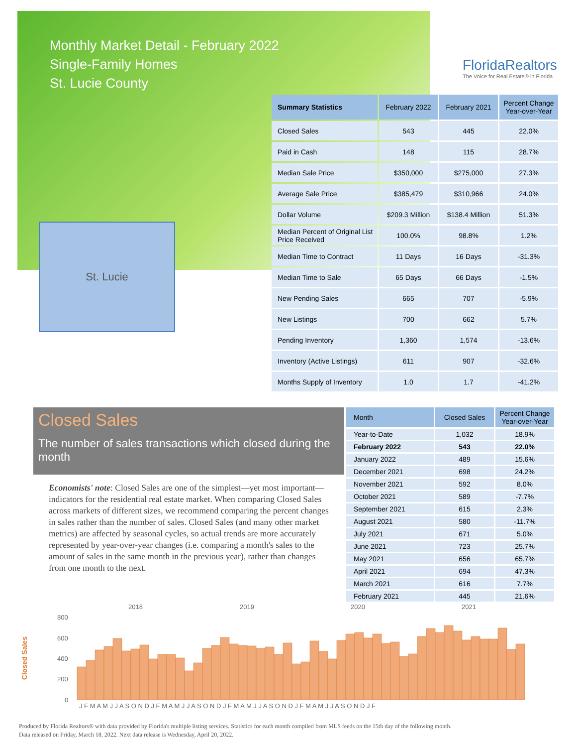Monthly Market Detail - February 2022
Single-Family Homes
St. Lucie County
FloridaRealtors
The Voice for Real Estate® in Florida
St. Lucie
| Summary Statistics | February 2022 | February 2021 | Percent Change Year-over-Year |
| --- | --- | --- | --- |
| Closed Sales | 543 | 445 | 22.0% |
| Paid in Cash | 148 | 115 | 28.7% |
| Median Sale Price | $350,000 | $275,000 | 27.3% |
| Average Sale Price | $385,479 | $310,966 | 24.0% |
| Dollar Volume | $209.3 Million | $138.4 Million | 51.3% |
| Median Percent of Original List Price Received | 100.0% | 98.8% | 1.2% |
| Median Time to Contract | 11 Days | 16 Days | -31.3% |
| Median Time to Sale | 65 Days | 66 Days | -1.5% |
| New Pending Sales | 665 | 707 | -5.9% |
| New Listings | 700 | 662 | 5.7% |
| Pending Inventory | 1,360 | 1,574 | -13.6% |
| Inventory (Active Listings) | 611 | 907 | -32.6% |
| Months Supply of Inventory | 1.0 | 1.7 | -41.2% |
Closed Sales
The number of sales transactions which closed during the month
Economists' note: Closed Sales are one of the simplest—yet most important—indicators for the residential real estate market. When comparing Closed Sales across markets of different sizes, we recommend comparing the percent changes in sales rather than the number of sales. Closed Sales (and many other market metrics) are affected by seasonal cycles, so actual trends are more accurately represented by year-over-year changes (i.e. comparing a month's sales to the amount of sales in the same month in the previous year), rather than changes from one month to the next.
| Month | Closed Sales | Percent Change Year-over-Year |
| --- | --- | --- |
| Year-to-Date | 1,032 | 18.9% |
| February 2022 | 543 | 22.0% |
| January 2022 | 489 | 15.6% |
| December 2021 | 698 | 24.2% |
| November 2021 | 592 | 8.0% |
| October 2021 | 589 | -7.7% |
| September 2021 | 615 | 2.3% |
| August 2021 | 580 | -11.7% |
| July 2021 | 671 | 5.0% |
| June 2021 | 723 | 25.7% |
| May 2021 | 656 | 65.7% |
| April 2021 | 694 | 47.3% |
| March 2021 | 616 | 7.7% |
| February 2021 | 445 | 21.6% |
2018
2019
2020
2021
800
600
400
200
0
Closed Sales
J F M A M J J A S O N D J F M A M J J A S O N D J F M A M J J A S O N D J F M A M J J A S O N D J F
Produced by Florida Realtors® with data provided by Florida's multiple listing services. Statistics for each month compiled from MLS feeds on the 15th day of the following month.
Data released on Friday, March 18, 2022. Next data release is Wednesday, April 20, 2022.